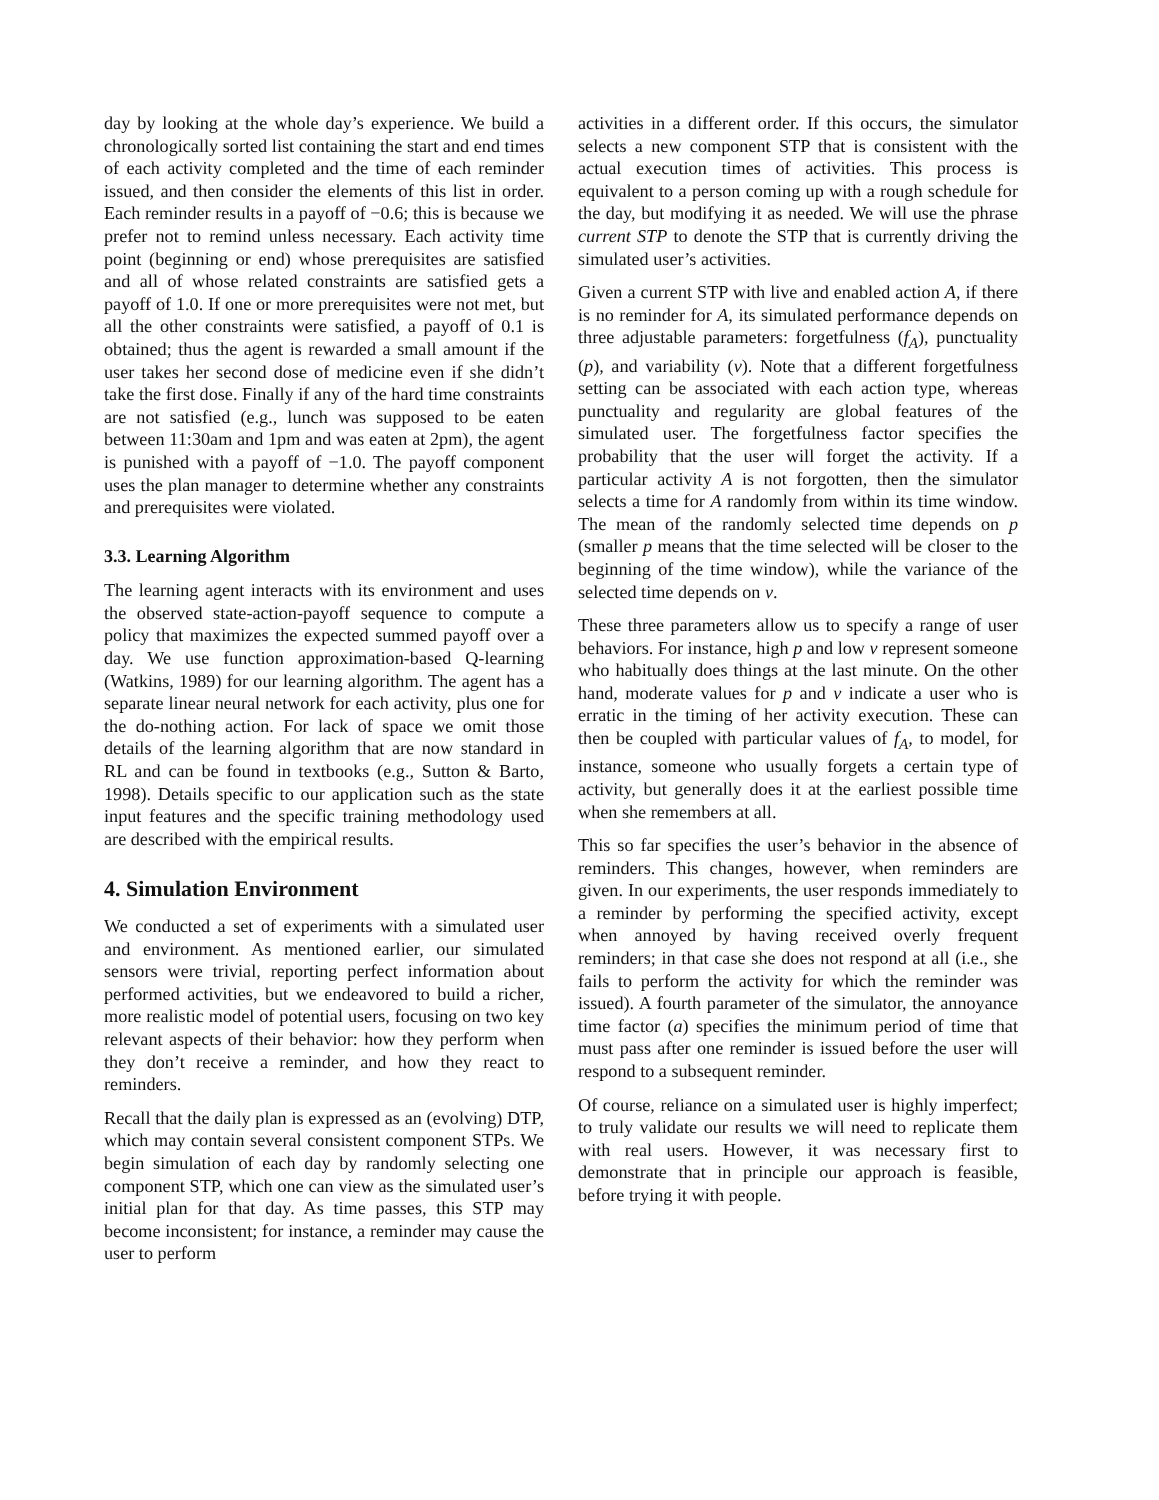day by looking at the whole day’s experience. We build a chronologically sorted list containing the start and end times of each activity completed and the time of each reminder issued, and then consider the elements of this list in order. Each reminder results in a payoff of −0.6; this is because we prefer not to remind unless necessary. Each activity time point (beginning or end) whose prerequisites are satisfied and all of whose related constraints are satisfied gets a payoff of 1.0. If one or more prerequisites were not met, but all the other constraints were satisfied, a payoff of 0.1 is obtained; thus the agent is rewarded a small amount if the user takes her second dose of medicine even if she didn’t take the first dose. Finally if any of the hard time constraints are not satisfied (e.g., lunch was supposed to be eaten between 11:30am and 1pm and was eaten at 2pm), the agent is punished with a payoff of −1.0. The payoff component uses the plan manager to determine whether any constraints and prerequisites were violated.
3.3. Learning Algorithm
The learning agent interacts with its environment and uses the observed state-action-payoff sequence to compute a policy that maximizes the expected summed payoff over a day. We use function approximation-based Q-learning (Watkins, 1989) for our learning algorithm. The agent has a separate linear neural network for each activity, plus one for the do-nothing action. For lack of space we omit those details of the learning algorithm that are now standard in RL and can be found in textbooks (e.g., Sutton & Barto, 1998). Details specific to our application such as the state input features and the specific training methodology used are described with the empirical results.
4. Simulation Environment
We conducted a set of experiments with a simulated user and environment. As mentioned earlier, our simulated sensors were trivial, reporting perfect information about performed activities, but we endeavored to build a richer, more realistic model of potential users, focusing on two key relevant aspects of their behavior: how they perform when they don’t receive a reminder, and how they react to reminders.
Recall that the daily plan is expressed as an (evolving) DTP, which may contain several consistent component STPs. We begin simulation of each day by randomly selecting one component STP, which one can view as the simulated user’s initial plan for that day. As time passes, this STP may become inconsistent; for instance, a reminder may cause the user to perform
activities in a different order. If this occurs, the simulator selects a new component STP that is consistent with the actual execution times of activities. This process is equivalent to a person coming up with a rough schedule for the day, but modifying it as needed. We will use the phrase current STP to denote the STP that is currently driving the simulated user’s activities.
Given a current STP with live and enabled action A, if there is no reminder for A, its simulated performance depends on three adjustable parameters: forgetfulness (f<sub>A</sub>), punctuality (p), and variability (v). Note that a different forgetfulness setting can be associated with each action type, whereas punctuality and regularity are global features of the simulated user. The forgetfulness factor specifies the probability that the user will forget the activity. If a particular activity A is not forgotten, then the simulator selects a time for A randomly from within its time window. The mean of the randomly selected time depends on p (smaller p means that the time selected will be closer to the beginning of the time window), while the variance of the selected time depends on v.
These three parameters allow us to specify a range of user behaviors. For instance, high p and low v represent someone who habitually does things at the last minute. On the other hand, moderate values for p and v indicate a user who is erratic in the timing of her activity execution. These can then be coupled with particular values of f<sub>A</sub>, to model, for instance, someone who usually forgets a certain type of activity, but generally does it at the earliest possible time when she remembers at all.
This so far specifies the user’s behavior in the absence of reminders. This changes, however, when reminders are given. In our experiments, the user responds immediately to a reminder by performing the specified activity, except when annoyed by having received overly frequent reminders; in that case she does not respond at all (i.e., she fails to perform the activity for which the reminder was issued). A fourth parameter of the simulator, the annoyance time factor (a) specifies the minimum period of time that must pass after one reminder is issued before the user will respond to a subsequent reminder.
Of course, reliance on a simulated user is highly imperfect; to truly validate our results we will need to replicate them with real users. However, it was necessary first to demonstrate that in principle our approach is feasible, before trying it with people.